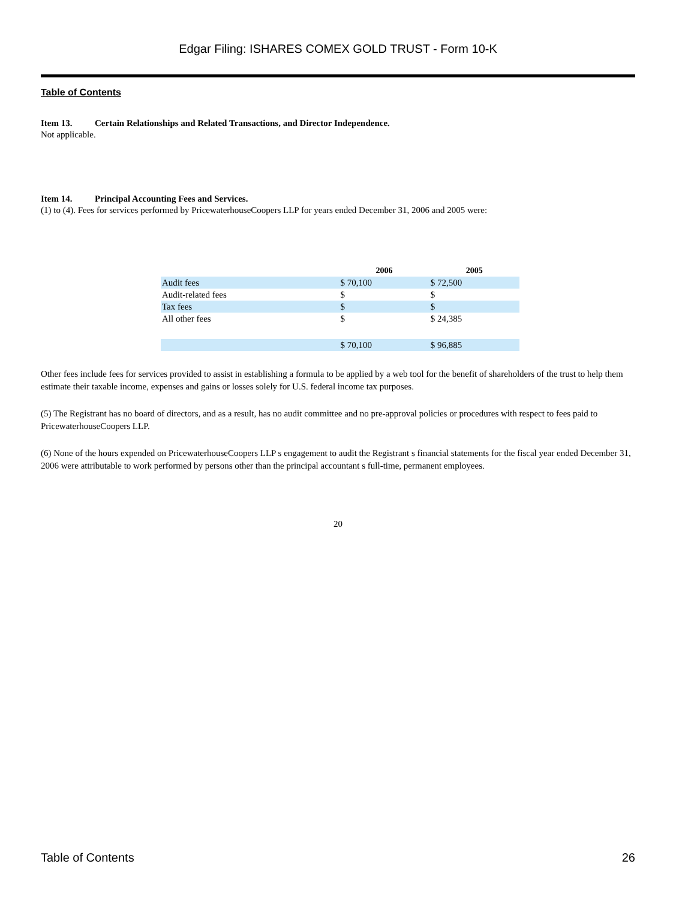Edgar Filing: ISHARES COMEX GOLD TRUST - Form 10-K
Table of Contents
Item 13. Certain Relationships and Related Transactions, and Director Independence.
Not applicable.
Item 14. Principal Accounting Fees and Services.
(1) to (4). Fees for services performed by PricewaterhouseCoopers LLP for years ended December 31, 2006 and 2005 were:
| | 2006 | 2005 |
| --- | --- | --- |
| Audit fees | $ 70,100 | $ 72,500 |
| Audit-related fees | $ | $ |
| Tax fees | $ | $ |
| All other fees | $ | $ 24,385 |
| | $ 70,100 | $ 96,885 |
Other fees include fees for services provided to assist in establishing a formula to be applied by a web tool for the benefit of shareholders of the trust to help them estimate their taxable income, expenses and gains or losses solely for U.S. federal income tax purposes.
(5) The Registrant has no board of directors, and as a result, has no audit committee and no pre-approval policies or procedures with respect to fees paid to PricewaterhouseCoopers LLP.
(6) None of the hours expended on PricewaterhouseCoopers LLP s engagement to audit the Registrant s financial statements for the fiscal year ended December 31, 2006 were attributable to work performed by persons other than the principal accountant s full-time, permanent employees.
20
Table of Contents 26